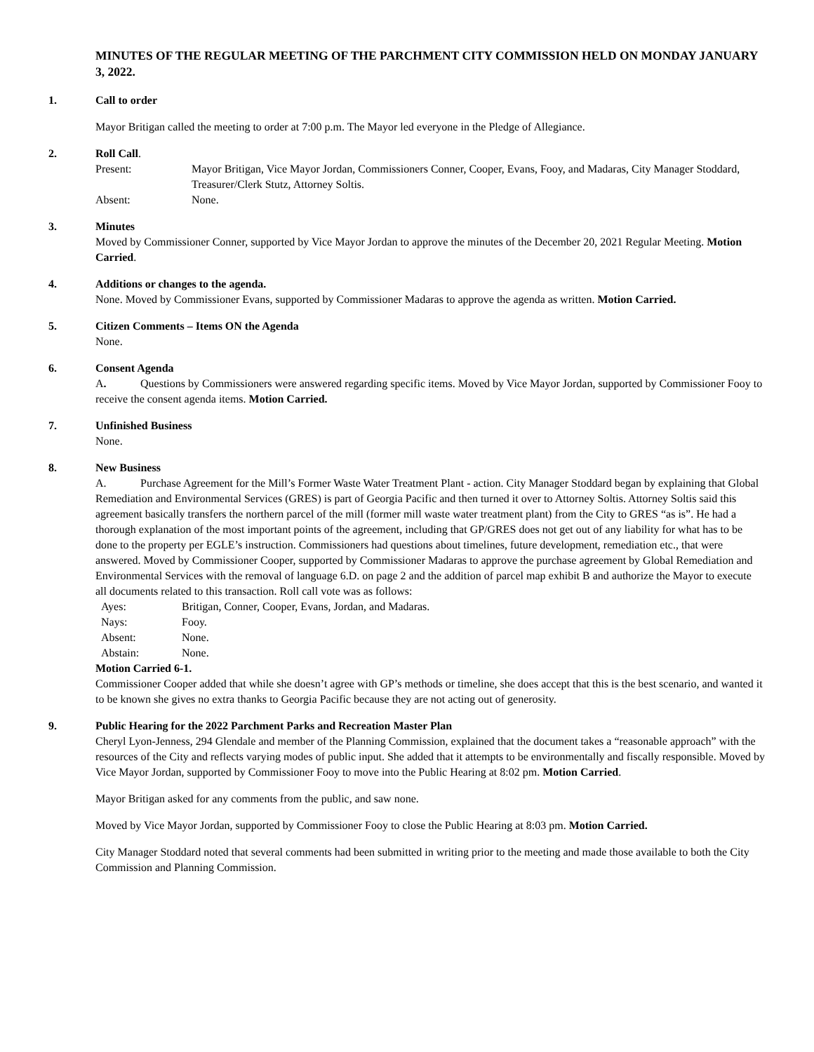MINUTES OF THE REGULAR MEETING OF THE PARCHMENT CITY COMMISSION HELD ON MONDAY JANUARY 3, 2022.
1. Call to order
Mayor Britigan called the meeting to order at 7:00 p.m. The Mayor led everyone in the Pledge of Allegiance.
2. Roll Call.
Present: Mayor Britigan, Vice Mayor Jordan, Commissioners Conner, Cooper, Evans, Fooy, and Madaras, City Manager Stoddard, Treasurer/Clerk Stutz, Attorney Soltis.
Absent: None.
3. Minutes
Moved by Commissioner Conner, supported by Vice Mayor Jordan to approve the minutes of the December 20, 2021 Regular Meeting. Motion Carried.
4. Additions or changes to the agenda.
None. Moved by Commissioner Evans, supported by Commissioner Madaras to approve the agenda as written. Motion Carried.
5. Citizen Comments – Items ON the Agenda
None.
6. Consent Agenda
A. Questions by Commissioners were answered regarding specific items. Moved by Vice Mayor Jordan, supported by Commissioner Fooy to receive the consent agenda items. Motion Carried.
7. Unfinished Business
None.
8. New Business
A. Purchase Agreement for the Mill’s Former Waste Water Treatment Plant - action. City Manager Stoddard began by explaining that Global Remediation and Environmental Services (GRES) is part of Georgia Pacific and then turned it over to Attorney Soltis. Attorney Soltis said this agreement basically transfers the northern parcel of the mill (former mill waste water treatment plant) from the City to GRES “as is”. He had a thorough explanation of the most important points of the agreement, including that GP/GRES does not get out of any liability for what has to be done to the property per EGLE’s instruction. Commissioners had questions about timelines, future development, remediation etc., that were answered. Moved by Commissioner Cooper, supported by Commissioner Madaras to approve the purchase agreement by Global Remediation and Environmental Services with the removal of language 6.D. on page 2 and the addition of parcel map exhibit B and authorize the Mayor to execute all documents related to this transaction. Roll call vote was as follows:
Ayes: Britigan, Conner, Cooper, Evans, Jordan, and Madaras.
Nays: Fooy.
Absent: None.
Abstain: None.
Motion Carried 6-1.
Commissioner Cooper added that while she doesn’t agree with GP’s methods or timeline, she does accept that this is the best scenario, and wanted it to be known she gives no extra thanks to Georgia Pacific because they are not acting out of generosity.
9. Public Hearing for the 2022 Parchment Parks and Recreation Master Plan
Cheryl Lyon-Jenness, 294 Glendale and member of the Planning Commission, explained that the document takes a “reasonable approach” with the resources of the City and reflects varying modes of public input. She added that it attempts to be environmentally and fiscally responsible. Moved by Vice Mayor Jordan, supported by Commissioner Fooy to move into the Public Hearing at 8:02 pm. Motion Carried.
Mayor Britigan asked for any comments from the public, and saw none.
Moved by Vice Mayor Jordan, supported by Commissioner Fooy to close the Public Hearing at 8:03 pm. Motion Carried.
City Manager Stoddard noted that several comments had been submitted in writing prior to the meeting and made those available to both the City Commission and Planning Commission.